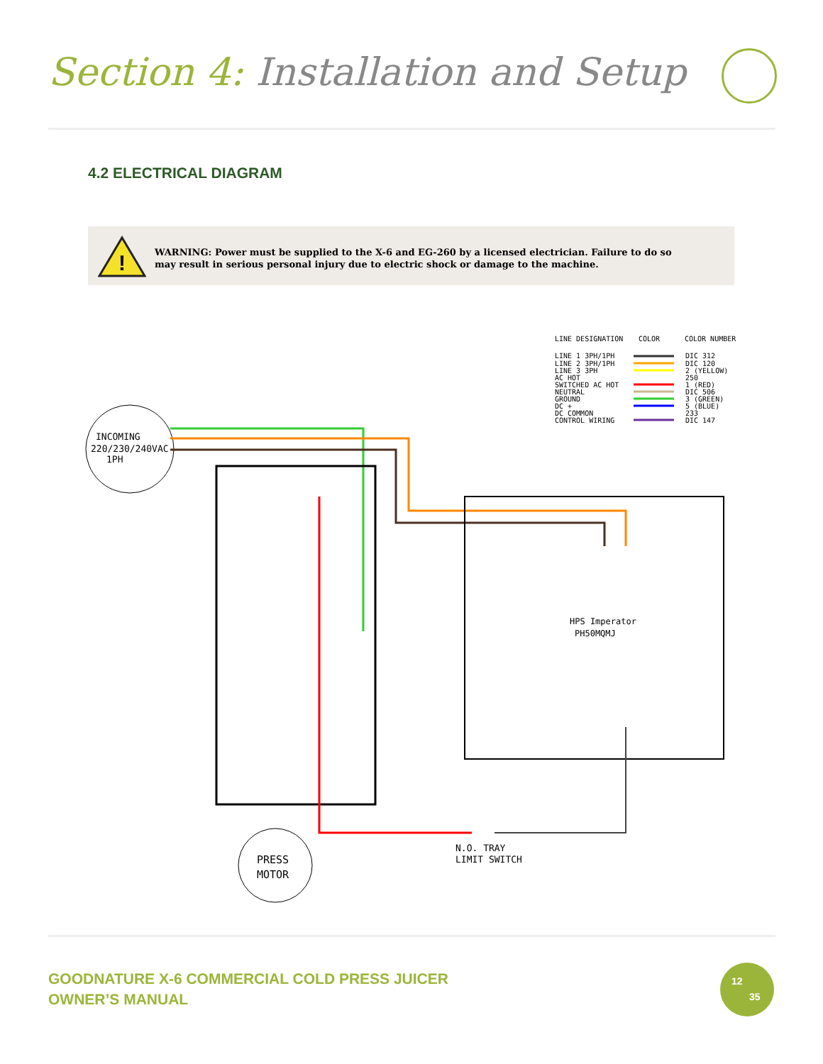Section 4: Installation and Setup
4.2 ELECTRICAL DIAGRAM
!
WARNING: Power must be supplied to the X-6 and EG-260 by a licensed electrician. Failure to do so may result in serious personal injury due to electric shock or damage to the machine.
LINE DESIGNATION
COLOR
COLOR NUMBER
LINE 1 3PH/1PH
DIC 312
LINE 2 3PH/1PH
DIC 120
LINE 3 3PH
2 (YELLOW)
AC HOT
250
SWITCHED AC HOT
1 (RED)
NEUTRAL
DIC 506
GROUND
3 (GREEN)
DC +
5 (BLUE)
DC COMMON
233
CONTROL WIRING
DIC 147
INCOMING
220/230/240VAC
1PH
HPS Imperator
PH50MQMJ
PRESS
MOTOR
N.O. TRAY
LIMIT SWITCH
GOODNATURE X-6 COMMERCIAL COLD PRESS JUICER
OWNER’S MANUAL
12
35